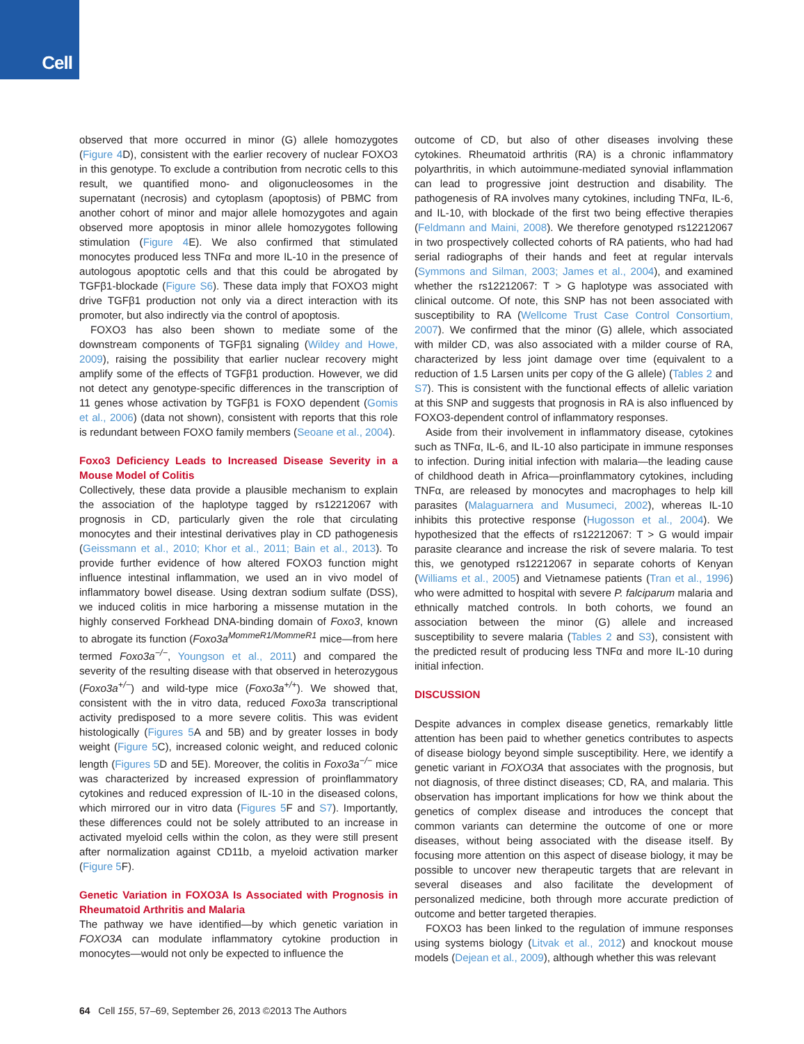Cell
observed that more occurred in minor (G) allele homozygotes (Figure 4 D), consistent with the earlier recovery of nuclear FOXO3 in this genotype. To exclude a contribution from necrotic cells to this result, we quantified mono- and oligonucleosomes in the supernatant (necrosis) and cytoplasm (apoptosis) of PBMC from another cohort of minor and major allele homozygotes and again observed more apoptosis in minor allele homozygotes following stimulation (Figure 4 E). We also confirmed that stimulated monocytes produced less TNFα and more IL-10 in the presence of autologous apoptotic cells and that this could be abrogated by TGFβ1-blockade (Figure S6). These data imply that FOXO3 might drive TGFβ1 production not only via a direct interaction with its promoter, but also indirectly via the control of apoptosis.
FOXO3 has also been shown to mediate some of the downstream components of TGFβ1 signaling (Wildey and Howe, 2009), raising the possibility that earlier nuclear recovery might amplify some of the effects of TGFβ1 production. However, we did not detect any genotype-specific differences in the transcription of 11 genes whose activation by TGFβ1 is FOXO dependent (Gomis et al., 2006) (data not shown), consistent with reports that this role is redundant between FOXO family members (Seoane et al., 2004).
Foxo3 Deficiency Leads to Increased Disease Severity in a Mouse Model of Colitis
Collectively, these data provide a plausible mechanism to explain the association of the haplotype tagged by rs12212067 with prognosis in CD, particularly given the role that circulating monocytes and their intestinal derivatives play in CD pathogenesis (Geissmann et al., 2010; Khor et al., 2011; Bain et al., 2013). To provide further evidence of how altered FOXO3 function might influence intestinal inflammation, we used an in vivo model of inflammatory bowel disease. Using dextran sodium sulfate (DSS), we induced colitis in mice harboring a missense mutation in the highly conserved Forkhead DNA-binding domain of Foxo3, known to abrogate its function (Foxo3a<sup>MommeR1/MommeR1</sup> mice—from here termed Foxo3a<sup>−/−</sup>, Youngson et al., 2011) and compared the severity of the resulting disease with that observed in heterozygous (Foxo3a<sup>+/−</sup>) and wild-type mice (Foxo3a<sup>+/+</sup>). We showed that, consistent with the in vitro data, reduced Foxo3a transcriptional activity predisposed to a more severe colitis. This was evident histologically (Figures 5 A and 5B) and by greater losses in body weight (Figure 5 C), increased colonic weight, and reduced colonic length (Figures 5 D and 5E). Moreover, the colitis in Foxo3a<sup>−/−</sup> mice was characterized by increased expression of proinflammatory cytokines and reduced expression of IL-10 in the diseased colons, which mirrored our in vitro data (Figures 5 F and S7). Importantly, these differences could not be solely attributed to an increase in activated myeloid cells within the colon, as they were still present after normalization against CD11b, a myeloid activation marker (Figure 5 F).
Genetic Variation in FOXO3A Is Associated with Prognosis in Rheumatoid Arthritis and Malaria
The pathway we have identified—by which genetic variation in FOXO3A can modulate inflammatory cytokine production in monocytes—would not only be expected to influence the
outcome of CD, but also of other diseases involving these cytokines. Rheumatoid arthritis (RA) is a chronic inflammatory polyarthritis, in which autoimmune-mediated synovial inflammation can lead to progressive joint destruction and disability. The pathogenesis of RA involves many cytokines, including TNFα, IL-6, and IL-10, with blockade of the first two being effective therapies (Feldmann and Maini, 2008). We therefore genotyped rs12212067 in two prospectively collected cohorts of RA patients, who had had serial radiographs of their hands and feet at regular intervals (Symmons and Silman, 2003; James et al., 2004), and examined whether the rs12212067: T > G haplotype was associated with clinical outcome. Of note, this SNP has not been associated with susceptibility to RA (Wellcome Trust Case Control Consortium, 2007). We confirmed that the minor (G) allele, which associated with milder CD, was also associated with a milder course of RA, characterized by less joint damage over time (equivalent to a reduction of 1.5 Larsen units per copy of the G allele) (Tables 2 and S7). This is consistent with the functional effects of allelic variation at this SNP and suggests that prognosis in RA is also influenced by FOXO3-dependent control of inflammatory responses.
Aside from their involvement in inflammatory disease, cytokines such as TNFα, IL-6, and IL-10 also participate in immune responses to infection. During initial infection with malaria—the leading cause of childhood death in Africa—proinflammatory cytokines, including TNFα, are released by monocytes and macrophages to help kill parasites (Malaguarnera and Musumeci, 2002), whereas IL-10 inhibits this protective response (Hugosson et al., 2004). We hypothesized that the effects of rs12212067: T > G would impair parasite clearance and increase the risk of severe malaria. To test this, we genotyped rs12212067 in separate cohorts of Kenyan (Williams et al., 2005) and Vietnamese patients (Tran et al., 1996) who were admitted to hospital with severe P. falciparum malaria and ethnically matched controls. In both cohorts, we found an association between the minor (G) allele and increased susceptibility to severe malaria (Tables 2 and S3), consistent with the predicted result of producing less TNFα and more IL-10 during initial infection.
DISCUSSION
Despite advances in complex disease genetics, remarkably little attention has been paid to whether genetics contributes to aspects of disease biology beyond simple susceptibility. Here, we identify a genetic variant in FOXO3A that associates with the prognosis, but not diagnosis, of three distinct diseases; CD, RA, and malaria. This observation has important implications for how we think about the genetics of complex disease and introduces the concept that common variants can determine the outcome of one or more diseases, without being associated with the disease itself. By focusing more attention on this aspect of disease biology, it may be possible to uncover new therapeutic targets that are relevant in several diseases and also facilitate the development of personalized medicine, both through more accurate prediction of outcome and better targeted therapies.
FOXO3 has been linked to the regulation of immune responses using systems biology (Litvak et al., 2012) and knockout mouse models (Dejean et al., 2009), although whether this was relevant
64 Cell 155, 57–69, September 26, 2013 ©2013 The Authors